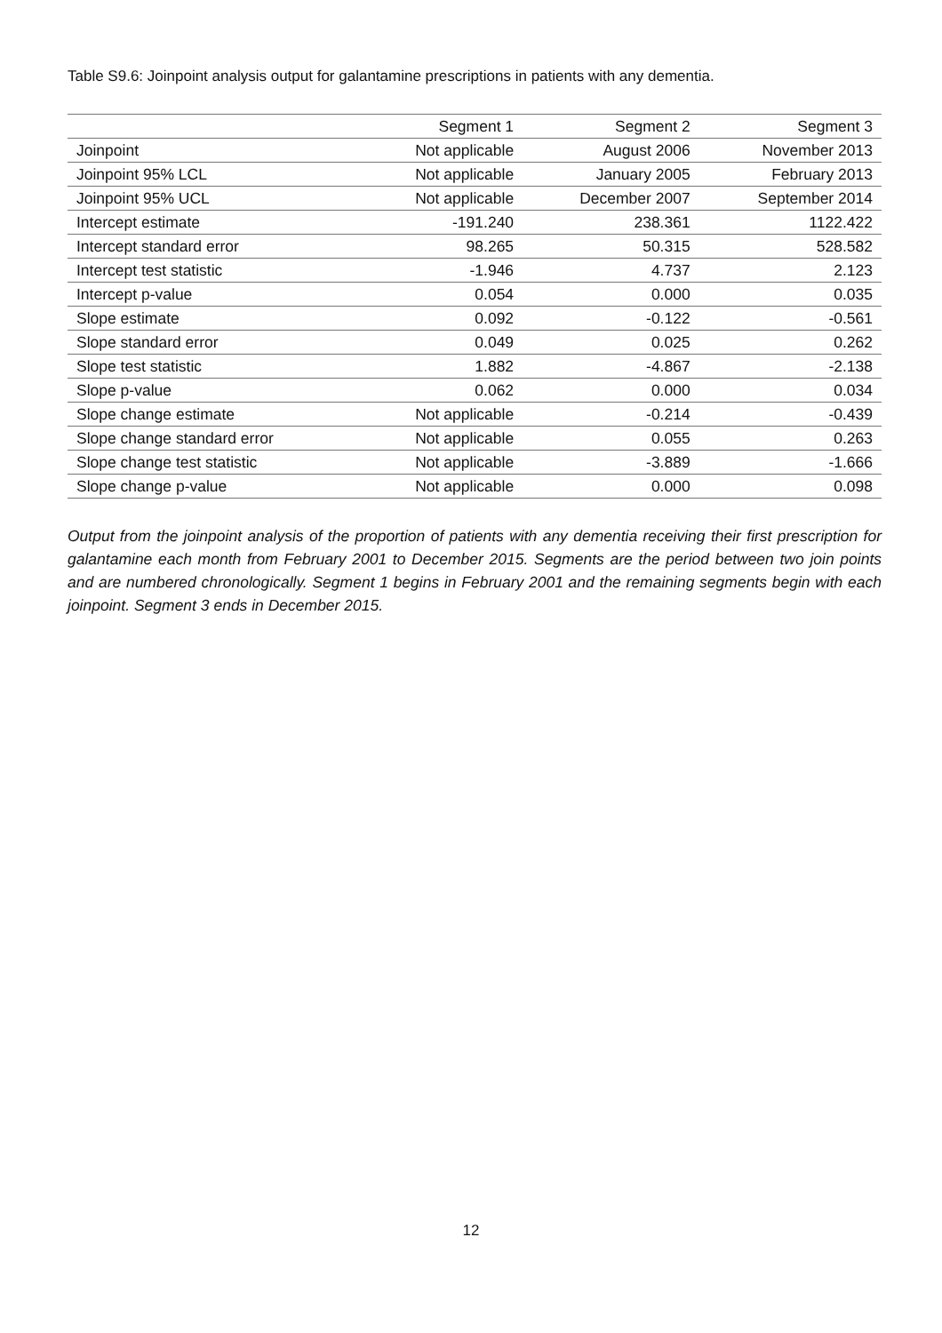Table S9.6: Joinpoint analysis output for galantamine prescriptions in patients with any dementia.
| | Segment 1 | Segment 2 | Segment 3 |
| --- | --- | --- | --- |
| Joinpoint | Not applicable | August 2006 | November 2013 |
| Joinpoint 95% LCL | Not applicable | January 2005 | February 2013 |
| Joinpoint 95% UCL | Not applicable | December 2007 | September 2014 |
| Intercept estimate | -191.240 | 238.361 | 1122.422 |
| Intercept standard error | 98.265 | 50.315 | 528.582 |
| Intercept test statistic | -1.946 | 4.737 | 2.123 |
| Intercept p-value | 0.054 | 0.000 | 0.035 |
| Slope estimate | 0.092 | -0.122 | -0.561 |
| Slope standard error | 0.049 | 0.025 | 0.262 |
| Slope test statistic | 1.882 | -4.867 | -2.138 |
| Slope p-value | 0.062 | 0.000 | 0.034 |
| Slope change estimate | Not applicable | -0.214 | -0.439 |
| Slope change standard error | Not applicable | 0.055 | 0.263 |
| Slope change test statistic | Not applicable | -3.889 | -1.666 |
| Slope change p-value | Not applicable | 0.000 | 0.098 |
Output from the joinpoint analysis of the proportion of patients with any dementia receiving their first prescription for galantamine each month from February 2001 to December 2015. Segments are the period between two join points and are numbered chronologically. Segment 1 begins in February 2001 and the remaining segments begin with each joinpoint. Segment 3 ends in December 2015.
12